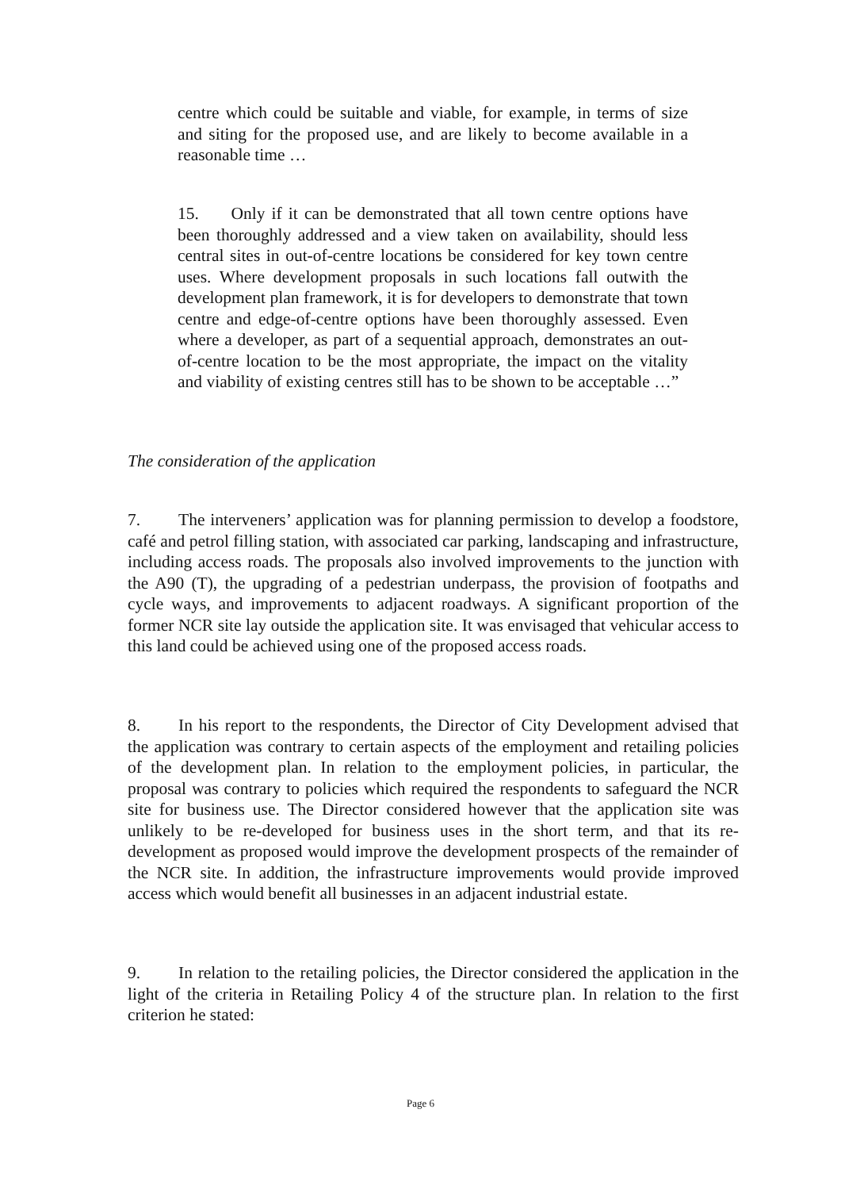centre which could be suitable and viable, for example, in terms of size and siting for the proposed use, and are likely to become available in a reasonable time …
15. Only if it can be demonstrated that all town centre options have been thoroughly addressed and a view taken on availability, should less central sites in out-of-centre locations be considered for key town centre uses. Where development proposals in such locations fall outwith the development plan framework, it is for developers to demonstrate that town centre and edge-of-centre options have been thoroughly assessed. Even where a developer, as part of a sequential approach, demonstrates an out-of-centre location to be the most appropriate, the impact on the vitality and viability of existing centres still has to be shown to be acceptable …”
The consideration of the application
7. The interveners’ application was for planning permission to develop a foodstore, café and petrol filling station, with associated car parking, landscaping and infrastructure, including access roads. The proposals also involved improvements to the junction with the A90 (T), the upgrading of a pedestrian underpass, the provision of footpaths and cycle ways, and improvements to adjacent roadways. A significant proportion of the former NCR site lay outside the application site. It was envisaged that vehicular access to this land could be achieved using one of the proposed access roads.
8. In his report to the respondents, the Director of City Development advised that the application was contrary to certain aspects of the employment and retailing policies of the development plan. In relation to the employment policies, in particular, the proposal was contrary to policies which required the respondents to safeguard the NCR site for business use. The Director considered however that the application site was unlikely to be re-developed for business uses in the short term, and that its re-development as proposed would improve the development prospects of the remainder of the NCR site. In addition, the infrastructure improvements would provide improved access which would benefit all businesses in an adjacent industrial estate.
9. In relation to the retailing policies, the Director considered the application in the light of the criteria in Retailing Policy 4 of the structure plan. In relation to the first criterion he stated:
Page 6